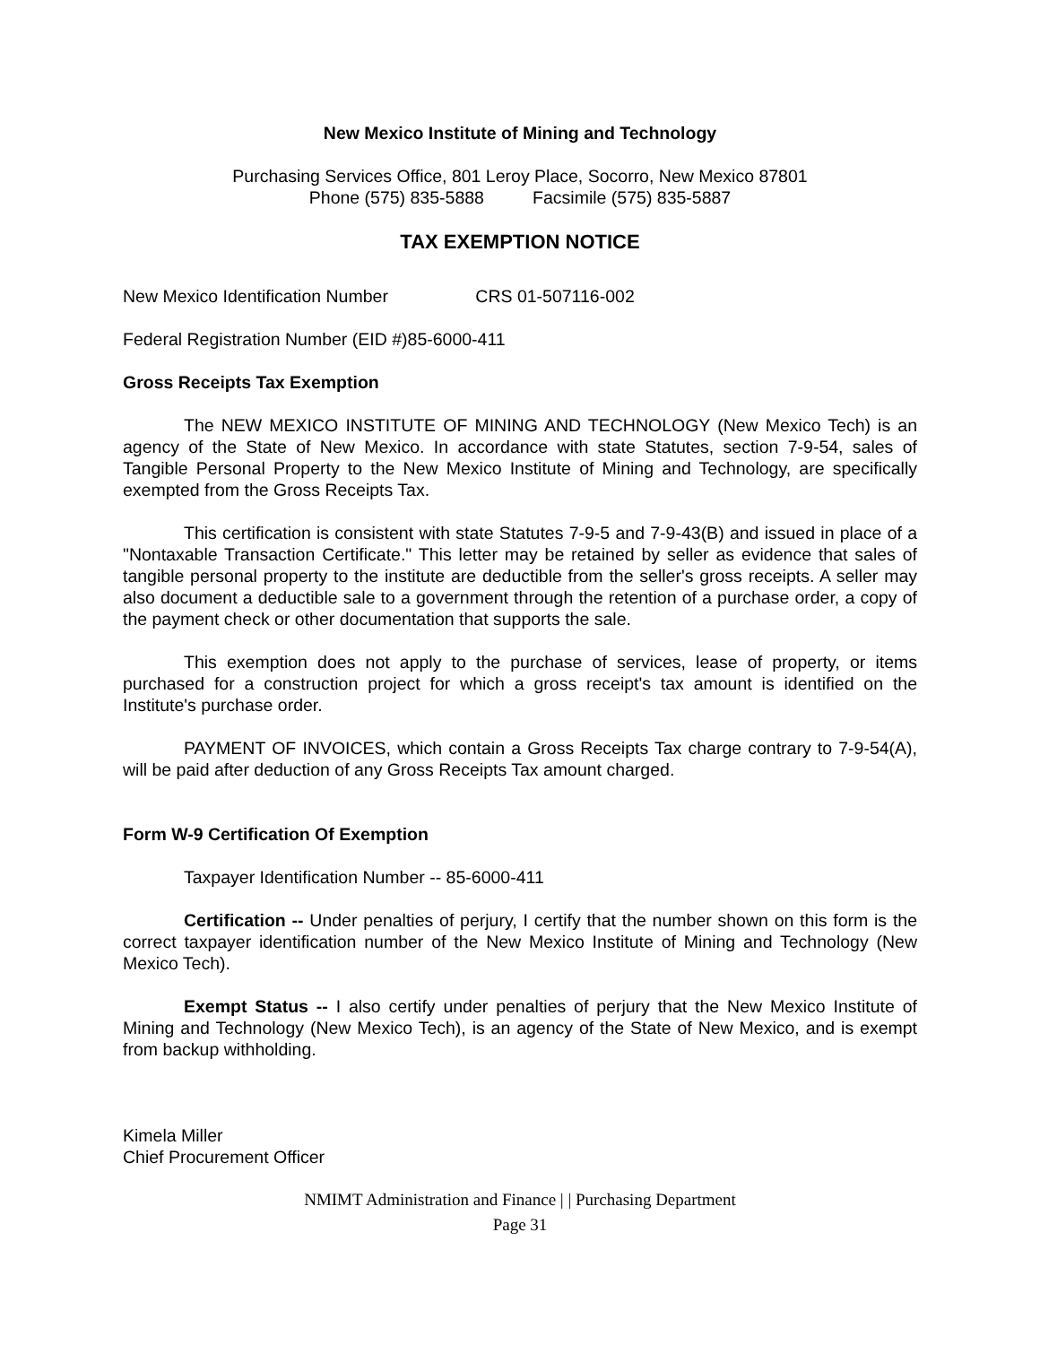New Mexico Institute of Mining and Technology
Purchasing Services Office, 801 Leroy Place, Socorro, New Mexico 87801
Phone (575) 835-5888 Facsimile (575) 835-5887
TAX EXEMPTION NOTICE
New Mexico Identification Number CRS 01-507116-002
Federal Registration Number (EID #)85-6000-411
Gross Receipts Tax Exemption
The NEW MEXICO INSTITUTE OF MINING AND TECHNOLOGY (New Mexico Tech) is an agency of the State of New Mexico. In accordance with state Statutes, section 7-9-54, sales of Tangible Personal Property to the New Mexico Institute of Mining and Technology, are specifically exempted from the Gross Receipts Tax.
This certification is consistent with state Statutes 7-9-5 and 7-9-43(B) and issued in place of a "Nontaxable Transaction Certificate." This letter may be retained by seller as evidence that sales of tangible personal property to the institute are deductible from the seller's gross receipts. A seller may also document a deductible sale to a government through the retention of a purchase order, a copy of the payment check or other documentation that supports the sale.
This exemption does not apply to the purchase of services, lease of property, or items purchased for a construction project for which a gross receipt's tax amount is identified on the Institute's purchase order.
PAYMENT OF INVOICES, which contain a Gross Receipts Tax charge contrary to 7-9-54(A), will be paid after deduction of any Gross Receipts Tax amount charged.
Form W-9 Certification Of Exemption
Taxpayer Identification Number -- 85-6000-411
Certification -- Under penalties of perjury, I certify that the number shown on this form is the correct taxpayer identification number of the New Mexico Institute of Mining and Technology (New Mexico Tech).
Exempt Status -- I also certify under penalties of perjury that the New Mexico Institute of Mining and Technology (New Mexico Tech), is an agency of the State of New Mexico, and is exempt from backup withholding.
Kimela Miller
Chief Procurement Officer
NMIMT Administration and Finance | | Purchasing Department
Page 31